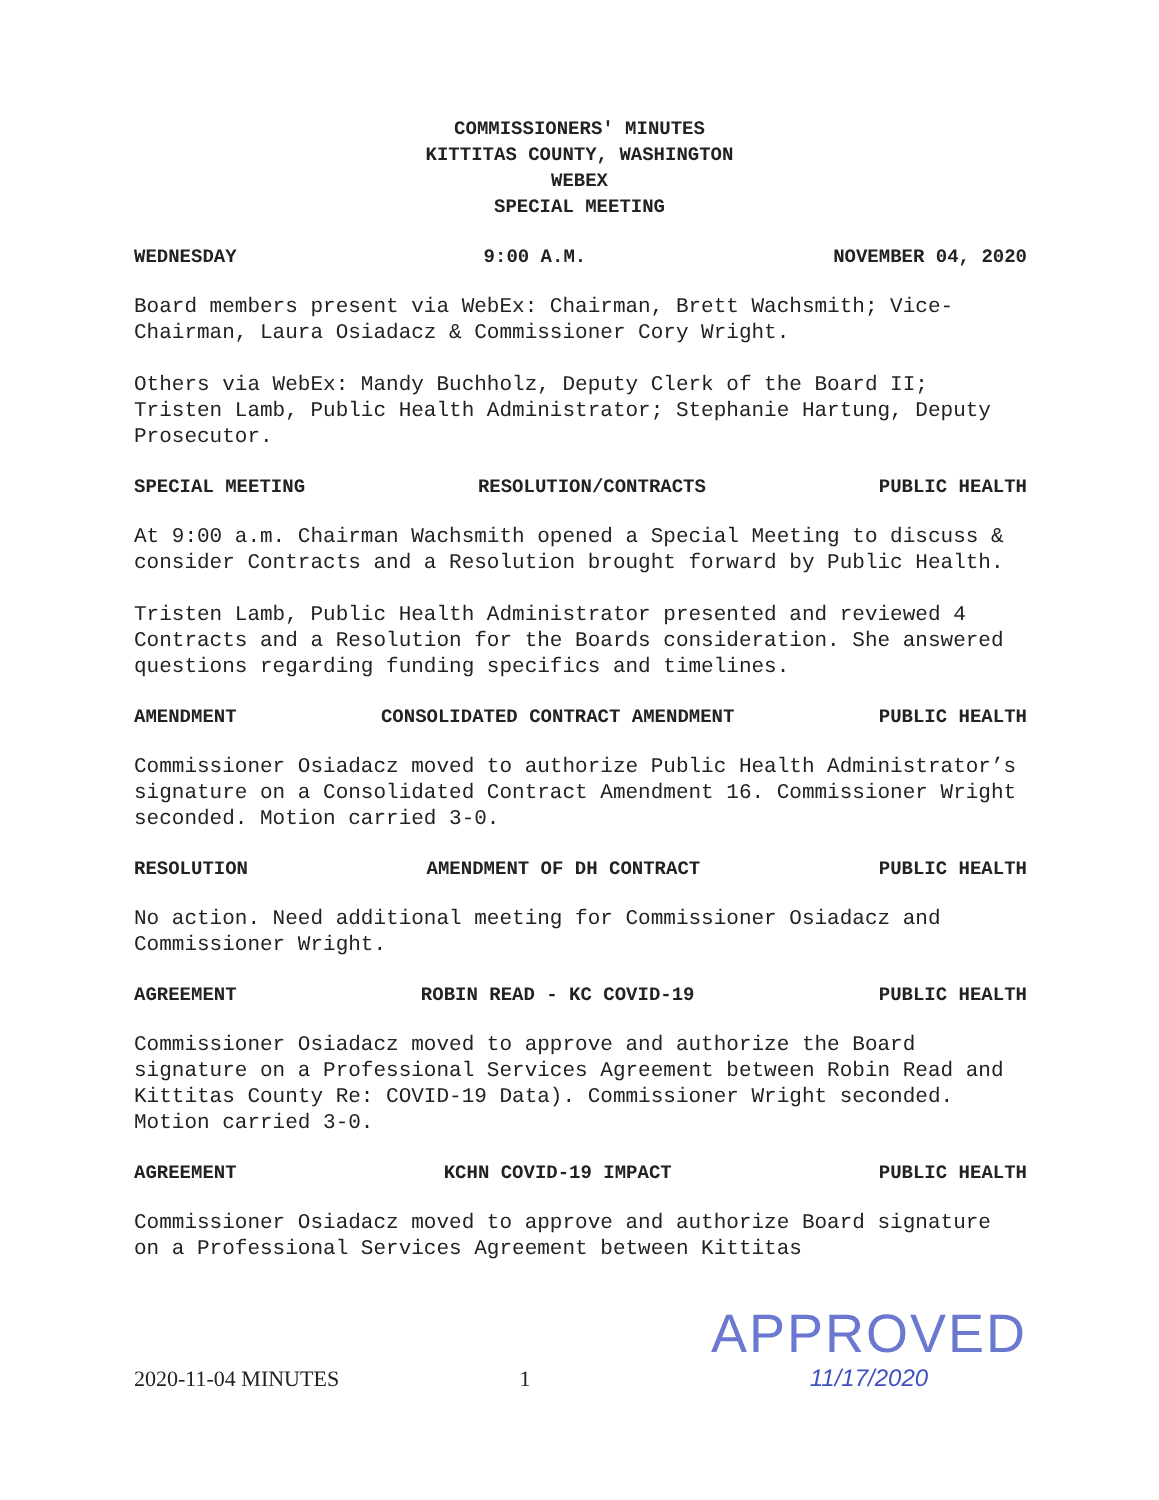COMMISSIONERS' MINUTES
KITTITAS COUNTY, WASHINGTON
WEBEX
SPECIAL MEETING
WEDNESDAY 9:00 A.M. NOVEMBER 04, 2020
Board members present via WebEx: Chairman, Brett Wachsmith; Vice-Chairman, Laura Osiadacz & Commissioner Cory Wright.
Others via WebEx: Mandy Buchholz, Deputy Clerk of the Board II; Tristen Lamb, Public Health Administrator; Stephanie Hartung, Deputy Prosecutor.
SPECIAL MEETING RESOLUTION/CONTRACTS PUBLIC HEALTH
At 9:00 a.m. Chairman Wachsmith opened a Special Meeting to discuss & consider Contracts and a Resolution brought forward by Public Health.
Tristen Lamb, Public Health Administrator presented and reviewed 4 Contracts and a Resolution for the Boards consideration. She answered questions regarding funding specifics and timelines.
AMENDMENT CONSOLIDATED CONTRACT AMENDMENT PUBLIC HEALTH
Commissioner Osiadacz moved to authorize Public Health Administrator’s signature on a Consolidated Contract Amendment 16. Commissioner Wright seconded. Motion carried 3-0.
RESOLUTION AMENDMENT OF DH CONTRACT PUBLIC HEALTH
No action. Need additional meeting for Commissioner Osiadacz and Commissioner Wright.
AGREEMENT ROBIN READ - KC COVID-19 PUBLIC HEALTH
Commissioner Osiadacz moved to approve and authorize the Board signature on a Professional Services Agreement between Robin Read and Kittitas County Re: COVID-19 Data). Commissioner Wright seconded. Motion carried 3-0.
AGREEMENT KCHN COVID-19 IMPACT PUBLIC HEALTH
Commissioner Osiadacz moved to approve and authorize Board signature on a Professional Services Agreement between Kittitas
2020-11-04 MINUTES 1
APPROVED
11/17/2020